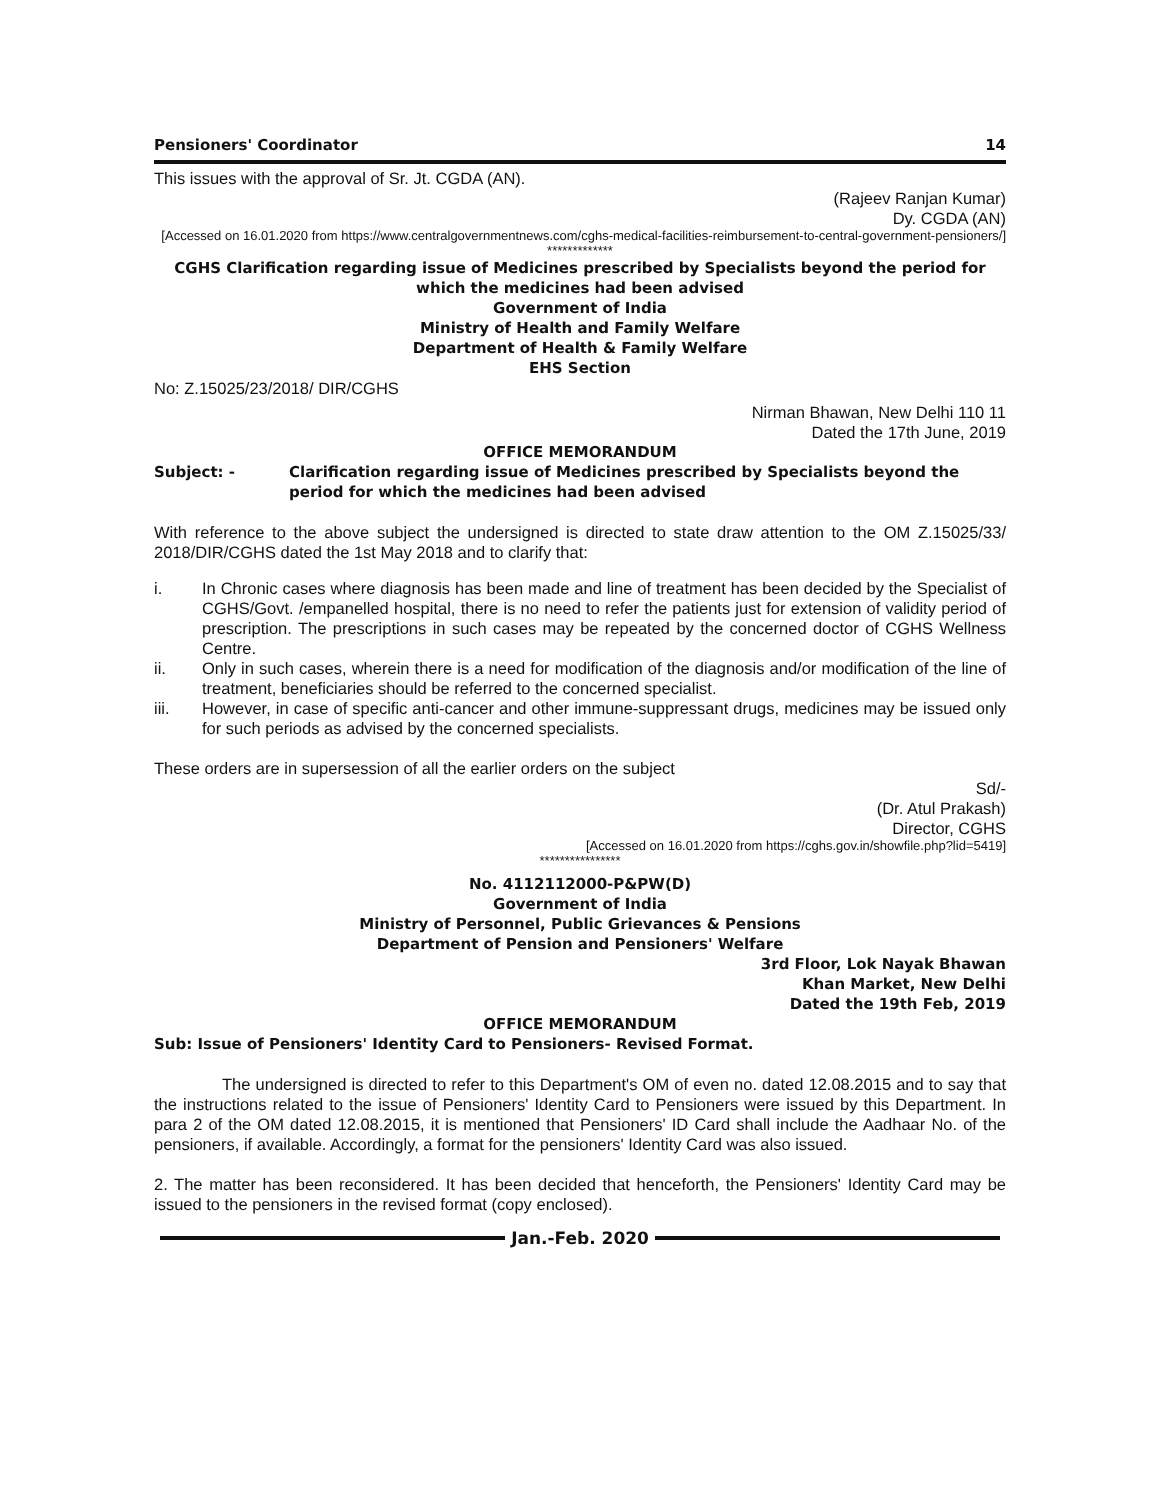Pensioners' Coordinator 14
This issues with the approval of Sr. Jt. CGDA (AN).
(Rajeev Ranjan Kumar)
Dy. CGDA (AN)
[Accessed on 16.01.2020 from https://www.centralgovernmentnews.com/cghs-medical-facilities-reimbursement-to-central-government-pensioners/]
*************
CGHS Clarification regarding issue of Medicines prescribed by Specialists beyond the period for which the medicines had been advised
Government of India
Ministry of Health and Family Welfare
Department of Health & Family Welfare
EHS Section
No: Z.15025/23/2018/ DIR/CGHS
Nirman Bhawan, New Delhi 110 11
Dated the 17th June, 2019
OFFICE MEMORANDUM
Subject: - Clarification regarding issue of Medicines prescribed by Specialists beyond the period for which the medicines had been advised
With reference to the above subject the undersigned is directed to state draw attention to the OM Z.15025/33/ 2018/DIR/CGHS dated the 1st May 2018 and to clarify that:
i. In Chronic cases where diagnosis has been made and line of treatment has been decided by the Specialist of CGHS/Govt. /empanelled hospital, there is no need to refer the patients just for extension of validity period of prescription. The prescriptions in such cases may be repeated by the concerned doctor of CGHS Wellness Centre.
ii. Only in such cases, wherein there is a need for modification of the diagnosis and/or modification of the line of treatment, beneficiaries should be referred to the concerned specialist.
iii. However, in case of specific anti-cancer and other immune-suppressant drugs, medicines may be issued only for such periods as advised by the concerned specialists.
These orders are in supersession of all the earlier orders on the subject
Sd/-
(Dr. Atul Prakash)
Director, CGHS
[Accessed on 16.01.2020 from https://cghs.gov.in/showfile.php?lid=5419]
****************
No. 4112112000-P&PW(D)
Government of India
Ministry of Personnel, Public Grievances & Pensions
Department of Pension and Pensioners' Welfare
3rd Floor, Lok Nayak Bhawan
Khan Market, New Delhi
Dated the 19th Feb, 2019
OFFICE MEMORANDUM
Sub: Issue of Pensioners' Identity Card to Pensioners- Revised Format.
The undersigned is directed to refer to this Department's OM of even no. dated 12.08.2015 and to say that the instructions related to the issue of Pensioners' Identity Card to Pensioners were issued by this Department. In para 2 of the OM dated 12.08.2015, it is mentioned that Pensioners' ID Card shall include the Aadhaar No. of the pensioners, if available. Accordingly, a format for the pensioners' Identity Card was also issued.
2. The matter has been reconsidered. It has been decided that henceforth, the Pensioners' Identity Card may be issued to the pensioners in the revised format (copy enclosed).
Jan.-Feb. 2020